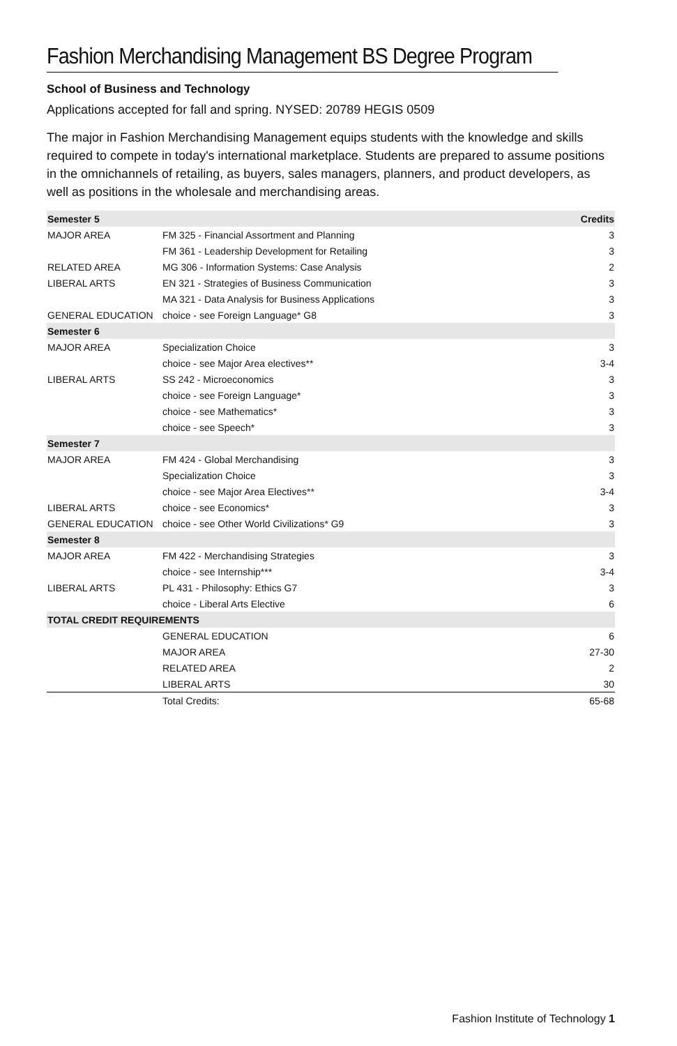Fashion Merchandising Management BS Degree Program
School of Business and Technology
Applications accepted for fall and spring. NYSED: 20789 HEGIS 0509
The major in Fashion Merchandising Management equips students with the knowledge and skills required to compete in today's international marketplace. Students are prepared to assume positions in the omnichannels of retailing, as buyers, sales managers, planners, and product developers, as well as positions in the wholesale and merchandising areas.
| Semester 5 | | Credits |
| --- | --- | --- |
| MAJOR AREA | FM 325 - Financial Assortment and Planning | 3 |
| | FM 361 - Leadership Development for Retailing | 3 |
| RELATED AREA | MG 306 - Information Systems: Case Analysis | 2 |
| LIBERAL ARTS | EN 321 - Strategies of Business Communication | 3 |
| | MA 321 - Data Analysis for Business Applications | 3 |
| GENERAL EDUCATION | choice - see Foreign Language* G8 | 3 |
| Semester 6 | | |
| MAJOR AREA | Specialization Choice | 3 |
| | choice - see Major Area electives** | 3-4 |
| LIBERAL ARTS | SS 242 - Microeconomics | 3 |
| | choice - see Foreign Language* | 3 |
| | choice - see Mathematics* | 3 |
| | choice - see Speech* | 3 |
| Semester 7 | | |
| MAJOR AREA | FM 424 - Global Merchandising | 3 |
| | Specialization Choice | 3 |
| | choice - see Major Area Electives** | 3-4 |
| LIBERAL ARTS | choice - see Economics* | 3 |
| GENERAL EDUCATION | choice - see Other World Civilizations* G9 | 3 |
| Semester 8 | | |
| MAJOR AREA | FM 422 - Merchandising Strategies | 3 |
| | choice - see Internship*** | 3-4 |
| LIBERAL ARTS | PL 431 - Philosophy: Ethics G7 | 3 |
| | choice - Liberal Arts Elective | 6 |
| TOTAL CREDIT REQUIREMENTS | | |
| | GENERAL EDUCATION | 6 |
| | MAJOR AREA | 27-30 |
| | RELATED AREA | 2 |
| | LIBERAL ARTS | 30 |
| | Total Credits: | 65-68 |
Fashion Institute of Technology 1